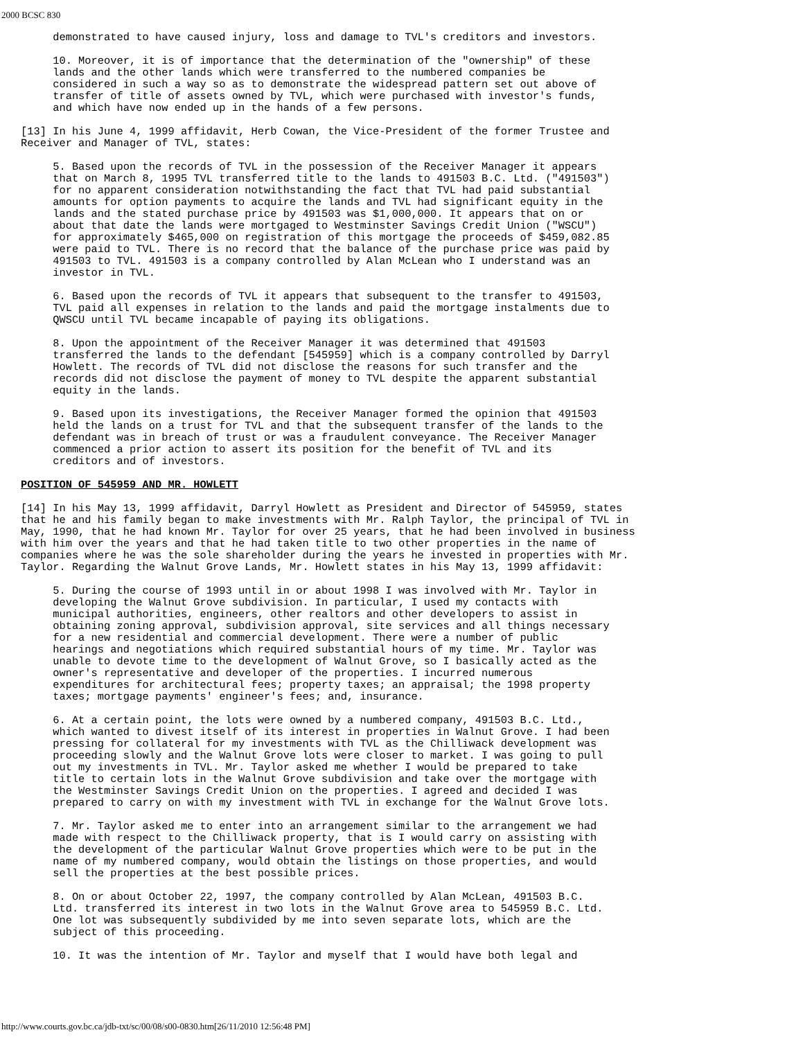2000 BCSC 830
     demonstrated to have caused injury, loss and damage to TVL's creditors and investors.

     10. Moreover, it is of importance that the determination of the "ownership" of these
     lands and the other lands which were transferred to the numbered companies be
     considered in such a way so as to demonstrate the widespread pattern set out above of
     transfer of title of assets owned by TVL, which were purchased with investor's funds,
     and which have now ended up in the hands of a few persons.

[13] In his June 4, 1999 affidavit, Herb Cowan, the Vice-President of the former Trustee and
Receiver and Manager of TVL, states:

     5. Based upon the records of TVL in the possession of the Receiver Manager it appears
     that on March 8, 1995 TVL transferred title to the lands to 491503 B.C. Ltd. ("491503")
     for no apparent consideration notwithstanding the fact that TVL had paid substantial
     amounts for option payments to acquire the lands and TVL had significant equity in the
     lands and the stated purchase price by 491503 was $1,000,000. It appears that on or
     about that date the lands were mortgaged to Westminster Savings Credit Union ("WSCU")
     for approximately $465,000 on registration of this mortgage the proceeds of $459,082.85
     were paid to TVL. There is no record that the balance of the purchase price was paid by
     491503 to TVL. 491503 is a company controlled by Alan McLean who I understand was an
     investor in TVL.

     6. Based upon the records of TVL it appears that subsequent to the transfer to 491503,
     TVL paid all expenses in relation to the lands and paid the mortgage instalments due to
     QWSCU until TVL became incapable of paying its obligations.

     8. Upon the appointment of the Receiver Manager it was determined that 491503
     transferred the lands to the defendant [545959] which is a company controlled by Darryl
     Howlett. The records of TVL did not disclose the reasons for such transfer and the
     records did not disclose the payment of money to TVL despite the apparent substantial
     equity in the lands.

     9. Based upon its investigations, the Receiver Manager formed the opinion that 491503
     held the lands on a trust for TVL and that the subsequent transfer of the lands to the
     defendant was in breach of trust or was a fraudulent conveyance. The Receiver Manager
     commenced a prior action to assert its position for the benefit of TVL and its
     creditors and of investors.

POSITION OF 545959 AND MR. HOWLETT

[14] In his May 13, 1999 affidavit, Darryl Howlett as President and Director of 545959, states
that he and his family began to make investments with Mr. Ralph Taylor, the principal of TVL in
May, 1990, that he had known Mr. Taylor for over 25 years, that he had been involved in business
with him over the years and that he had taken title to two other properties in the name of
companies where he was the sole shareholder during the years he invested in properties with Mr.
Taylor. Regarding the Walnut Grove Lands, Mr. Howlett states in his May 13, 1999 affidavit:

     5. During the course of 1993 until in or about 1998 I was involved with Mr. Taylor in
     developing the Walnut Grove subdivision. In particular, I used my contacts with
     municipal authorities, engineers, other realtors and other developers to assist in
     obtaining zoning approval, subdivision approval, site services and all things necessary
     for a new residential and commercial development. There were a number of public
     hearings and negotiations which required substantial hours of my time. Mr. Taylor was
     unable to devote time to the development of Walnut Grove, so I basically acted as the
     owner's representative and developer of the properties. I incurred numerous
     expenditures for architectural fees; property taxes; an appraisal; the 1998 property
     taxes; mortgage payments' engineer's fees; and, insurance.

     6. At a certain point, the lots were owned by a numbered company, 491503 B.C. Ltd.,
     which wanted to divest itself of its interest in properties in Walnut Grove. I had been
     pressing for collateral for my investments with TVL as the Chilliwack development was
     proceeding slowly and the Walnut Grove lots were closer to market. I was going to pull
     out my investments in TVL. Mr. Taylor asked me whether I would be prepared to take
     title to certain lots in the Walnut Grove subdivision and take over the mortgage with
     the Westminster Savings Credit Union on the properties. I agreed and decided I was
     prepared to carry on with my investment with TVL in exchange for the Walnut Grove lots.

     7. Mr. Taylor asked me to enter into an arrangement similar to the arrangement we had
     made with respect to the Chilliwack property, that is I would carry on assisting with
     the development of the particular Walnut Grove properties which were to be put in the
     name of my numbered company, would obtain the listings on those properties, and would
     sell the properties at the best possible prices.

     8. On or about October 22, 1997, the company controlled by Alan McLean, 491503 B.C.
     Ltd. transferred its interest in two lots in the Walnut Grove area to 545959 B.C. Ltd.
     One lot was subsequently subdivided by me into seven separate lots, which are the
     subject of this proceeding.

     10. It was the intention of Mr. Taylor and myself that I would have both legal and
http://www.courts.gov.bc.ca/jdb-txt/sc/00/08/s00-0830.htm[26/11/2010 12:56:48 PM]